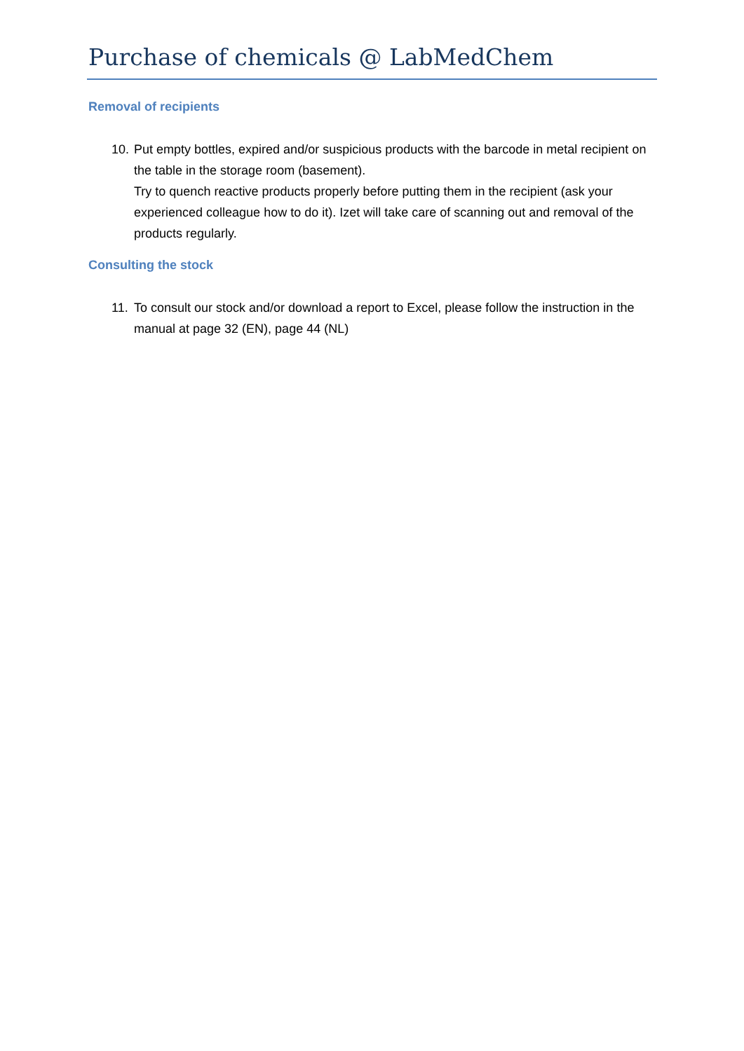Purchase of chemicals @ LabMedChem
Removal of recipients
10.
Put empty bottles, expired and/or suspicious products with the barcode in metal recipient on the table in the storage room (basement).
Try to quench reactive products properly before putting them in the recipient (ask your experienced colleague how to do it). Izet will take care of scanning out and removal of the products regularly.
Consulting the stock
11.
To consult our stock and/or download a report to Excel, please follow the instruction in the manual at page 32 (EN), page 44 (NL)